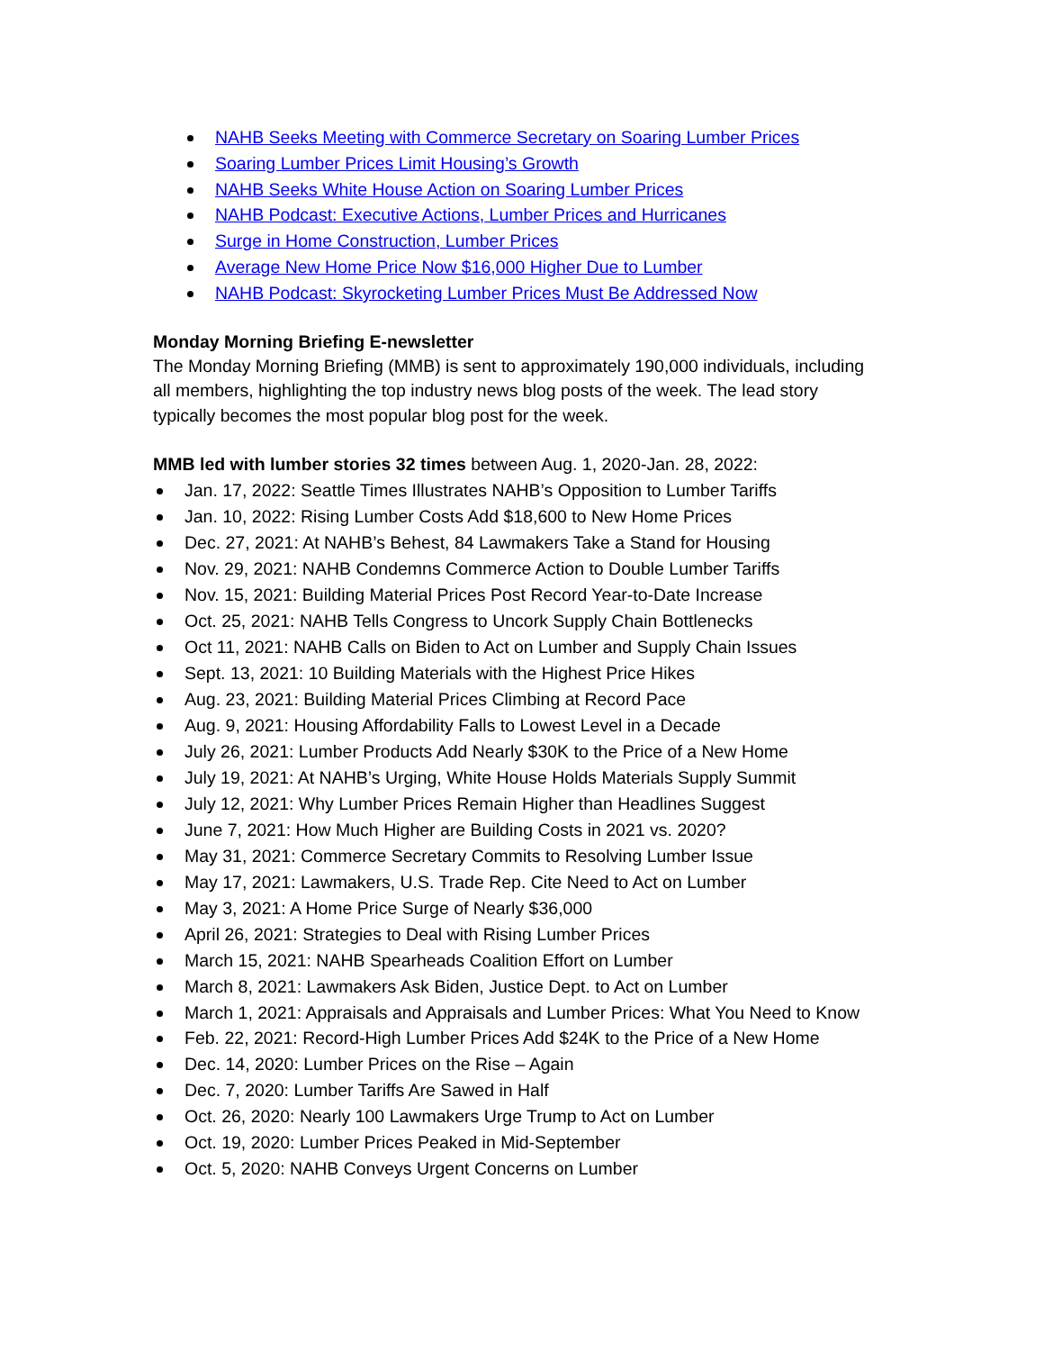NAHB Seeks Meeting with Commerce Secretary on Soaring Lumber Prices
Soaring Lumber Prices Limit Housing’s Growth
NAHB Seeks White House Action on Soaring Lumber Prices
NAHB Podcast: Executive Actions, Lumber Prices and Hurricanes
Surge in Home Construction, Lumber Prices
Average New Home Price Now $16,000 Higher Due to Lumber
NAHB Podcast: Skyrocketing Lumber Prices Must Be Addressed Now
Monday Morning Briefing E-newsletter
The Monday Morning Briefing (MMB) is sent to approximately 190,000 individuals, including all members, highlighting the top industry news blog posts of the week. The lead story typically becomes the most popular blog post for the week.
MMB led with lumber stories 32 times between Aug. 1, 2020-Jan. 28, 2022:
Jan. 17, 2022: Seattle Times Illustrates NAHB’s Opposition to Lumber Tariffs
Jan. 10, 2022: Rising Lumber Costs Add $18,600 to New Home Prices
Dec. 27, 2021: At NAHB’s Behest, 84 Lawmakers Take a Stand for Housing
Nov. 29, 2021: NAHB Condemns Commerce Action to Double Lumber Tariffs
Nov. 15, 2021: Building Material Prices Post Record Year-to-Date Increase
Oct. 25, 2021: NAHB Tells Congress to Uncork Supply Chain Bottlenecks
Oct 11, 2021: NAHB Calls on Biden to Act on Lumber and Supply Chain Issues
Sept. 13, 2021: 10 Building Materials with the Highest Price Hikes
Aug. 23, 2021: Building Material Prices Climbing at Record Pace
Aug. 9, 2021: Housing Affordability Falls to Lowest Level in a Decade
July 26, 2021: Lumber Products Add Nearly $30K to the Price of a New Home
July 19, 2021: At NAHB’s Urging, White House Holds Materials Supply Summit
July 12, 2021: Why Lumber Prices Remain Higher than Headlines Suggest
June 7, 2021: How Much Higher are Building Costs in 2021 vs. 2020?
May 31, 2021: Commerce Secretary Commits to Resolving Lumber Issue
May 17, 2021: Lawmakers, U.S. Trade Rep. Cite Need to Act on Lumber
May 3, 2021: A Home Price Surge of Nearly $36,000
April 26, 2021: Strategies to Deal with Rising Lumber Prices
March 15, 2021: NAHB Spearheads Coalition Effort on Lumber
March 8, 2021: Lawmakers Ask Biden, Justice Dept. to Act on Lumber
March 1, 2021: Appraisals and Appraisals and Lumber Prices: What You Need to Know
Feb. 22, 2021: Record-High Lumber Prices Add $24K to the Price of a New Home
Dec. 14, 2020: Lumber Prices on the Rise – Again
Dec. 7, 2020: Lumber Tariffs Are Sawed in Half
Oct. 26, 2020: Nearly 100 Lawmakers Urge Trump to Act on Lumber
Oct. 19, 2020: Lumber Prices Peaked in Mid-September
Oct. 5, 2020: NAHB Conveys Urgent Concerns on Lumber